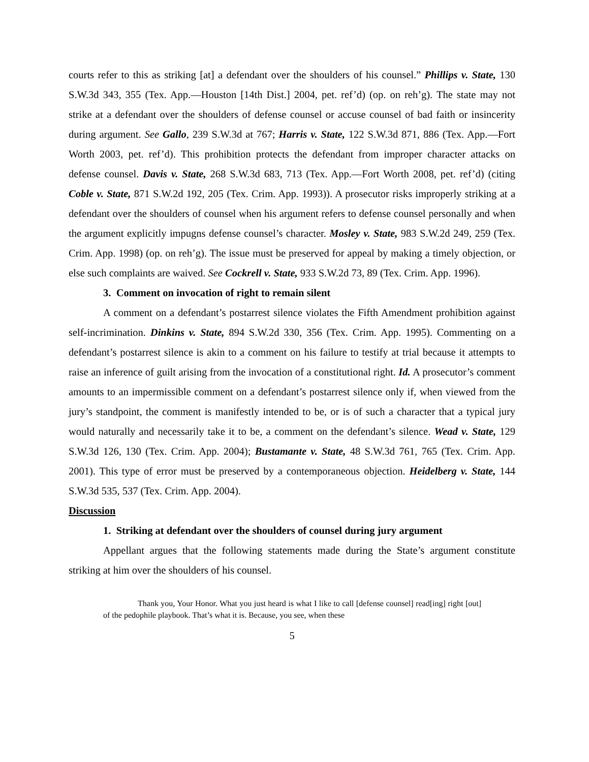courts refer to this as striking [at] a defendant over the shoulders of his counsel.” Phillips v. State, 130 S.W.3d 343, 355 (Tex. App.—Houston [14th Dist.] 2004, pet. ref’d) (op. on reh’g). The state may not strike at a defendant over the shoulders of defense counsel or accuse counsel of bad faith or insincerity during argument. See Gallo, 239 S.W.3d at 767; Harris v. State, 122 S.W.3d 871, 886 (Tex. App.—Fort Worth 2003, pet. ref’d). This prohibition protects the defendant from improper character attacks on defense counsel. Davis v. State, 268 S.W.3d 683, 713 (Tex. App.—Fort Worth 2008, pet. ref’d) (citing Coble v. State, 871 S.W.2d 192, 205 (Tex. Crim. App. 1993)). A prosecutor risks improperly striking at a defendant over the shoulders of counsel when his argument refers to defense counsel personally and when the argument explicitly impugns defense counsel’s character. Mosley v. State, 983 S.W.2d 249, 259 (Tex. Crim. App. 1998) (op. on reh’g). The issue must be preserved for appeal by making a timely objection, or else such complaints are waived. See Cockrell v. State, 933 S.W.2d 73, 89 (Tex. Crim. App. 1996).
3. Comment on invocation of right to remain silent
A comment on a defendant’s postarrest silence violates the Fifth Amendment prohibition against self-incrimination. Dinkins v. State, 894 S.W.2d 330, 356 (Tex. Crim. App. 1995). Commenting on a defendant’s postarrest silence is akin to a comment on his failure to testify at trial because it attempts to raise an inference of guilt arising from the invocation of a constitutional right. Id. A prosecutor’s comment amounts to an impermissible comment on a defendant’s postarrest silence only if, when viewed from the jury’s standpoint, the comment is manifestly intended to be, or is of such a character that a typical jury would naturally and necessarily take it to be, a comment on the defendant’s silence. Wead v. State, 129 S.W.3d 126, 130 (Tex. Crim. App. 2004); Bustamante v. State, 48 S.W.3d 761, 765 (Tex. Crim. App. 2001). This type of error must be preserved by a contemporaneous objection. Heidelberg v. State, 144 S.W.3d 535, 537 (Tex. Crim. App. 2004).
Discussion
1. Striking at defendant over the shoulders of counsel during jury argument
Appellant argues that the following statements made during the State’s argument constitute striking at him over the shoulders of his counsel.
Thank you, Your Honor. What you just heard is what I like to call [defense counsel] read[ing] right [out] of the pedophile playbook. That’s what it is. Because, you see, when these
5